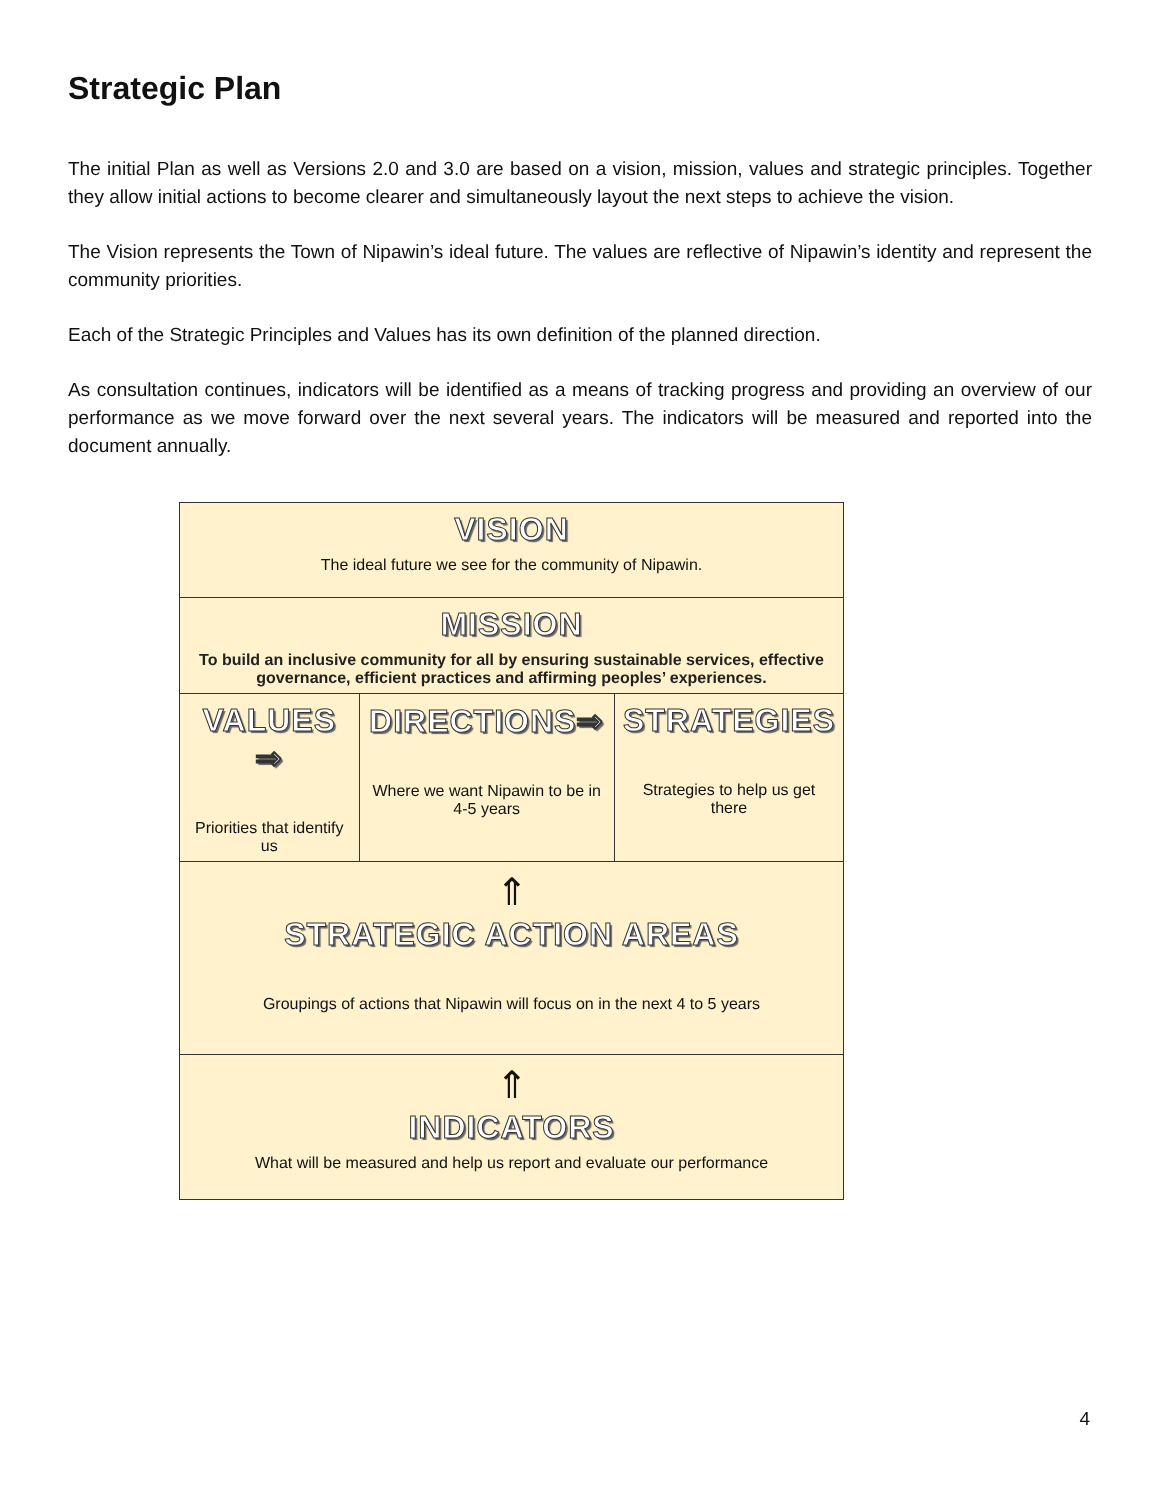Strategic Plan
The initial Plan as well as Versions 2.0 and 3.0 are based on a vision, mission, values and strategic principles. Together they allow initial actions to become clearer and simultaneously layout the next steps to achieve the vision.
The Vision represents the Town of Nipawin’s ideal future. The values are reflective of Nipawin’s identity and represent the community priorities.
Each of the Strategic Principles and Values has its own definition of the planned direction.
As consultation continues, indicators will be identified as a means of tracking progress and providing an overview of our performance as we move forward over the next several years. The indicators will be measured and reported into the document annually.
| VISION The ideal future we see for the community of Nipawin. | | |
| MISSION To build an inclusive community for all by ensuring sustainable services, effective governance, efficient practices and affirming peoples’ experiences. | | |
| VALUES ⇒ Priorities that identify us | DIRECTIONS⇒ Where we want Nipawin to be in 4-5 years | STRATEGIES Strategies to help us get there |
| ⇑ STRATEGIC ACTION AREAS Groupings of actions that Nipawin will focus on in the next 4 to 5 years | | |
| ⇑ INDICATORS What will be measured and help us report and evaluate our performance | | |
4